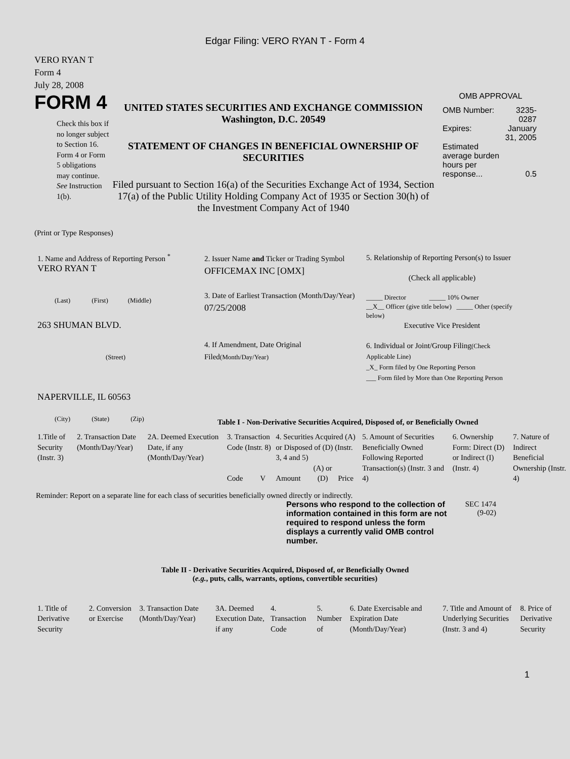Edgar Filing: VERO RYAN T - Form 4
VERO RYAN T
Form 4
July 28, 2008
FORM 4
Check this box if no longer subject to Section 16. Form 4 or Form 5 obligations may continue. See Instruction 1(b).
UNITED STATES SECURITIES AND EXCHANGE COMMISSION
Washington, D.C. 20549
STATEMENT OF CHANGES IN BENEFICIAL OWNERSHIP OF SECURITIES
Filed pursuant to Section 16(a) of the Securities Exchange Act of 1934, Section 17(a) of the Public Utility Holding Company Act of 1935 or Section 30(h) of the Investment Company Act of 1940
OMB APPROVAL
| OMB Number: | 3235-0287 |
| Expires: | January 31, 2005 |
| Estimated average burden hours per response... | 0.5 |
(Print or Type Responses)
1. Name and Address of Reporting Person <sup>*</sup>
VERO RYAN T
(Last) (First) (Middle)
263 SHUMAN BLVD.
(Street)
NAPERVILLE, IL 60563
(City) (State) (Zip)
2. Issuer Name and Ticker or Trading Symbol
OFFICEMAX INC [OMX]
3. Date of Earliest Transaction (Month/Day/Year)
07/25/2008
4. If Amendment, Date Original Filed(Month/Day/Year)
5. Relationship of Reporting Person(s) to Issuer
(Check all applicable)
_____ Director _____ 10% Owner
__X__ Officer (give title below) _____ Other (specify below)
Executive Vice President
6. Individual or Joint/Group Filing(Check Applicable Line)
_X_ Form filed by One Reporting Person
___ Form filed by More than One Reporting Person
Table I - Non-Derivative Securities Acquired, Disposed of, or Beneficially Owned
| 1.Title of Security (Instr. 3) | 2. Transaction Date (Month/Day/Year) | 2A. Deemed Execution Date, if any (Month/Day/Year) | 3. Transaction Code (Instr. 8) | | 4. Securities Acquired (A) or Disposed of (D) (Instr. 3, 4 and 5) | | | 5. Amount of Securities Beneficially Owned Following Reported Transaction(s) (Instr. 3 and 4) | 6. Ownership Form: Direct (D) or Indirect (I) (Instr. 4) | 7. Nature of Indirect Beneficial Ownership (Instr. 4) |
| --- | --- | --- | --- | --- | --- | --- | --- | --- | --- | --- |
| | | | Code | V | Amount | (A) or (D) | Price | | | |
Reminder: Report on a separate line for each class of securities beneficially owned directly or indirectly.
Persons who respond to the collection of information contained in this form are not required to respond unless the form displays a currently valid OMB control number.
SEC 1474 (9-02)
Table II - Derivative Securities Acquired, Disposed of, or Beneficially Owned
(e.g., puts, calls, warrants, options, convertible securities)
| 1. Title of Derivative Security | 2. Conversion or Exercise | 3. Transaction Date (Month/Day/Year) | 3A. Deemed Execution Date, if any | 4. Transaction Code | 5. Number of | 6. Date Exercisable and Expiration Date (Month/Day/Year) | 7. Title and Amount of Underlying Securities (Instr. 3 and 4) | 8. Price of Derivative Security |
| --- | --- | --- | --- | --- | --- | --- | --- | --- |
1